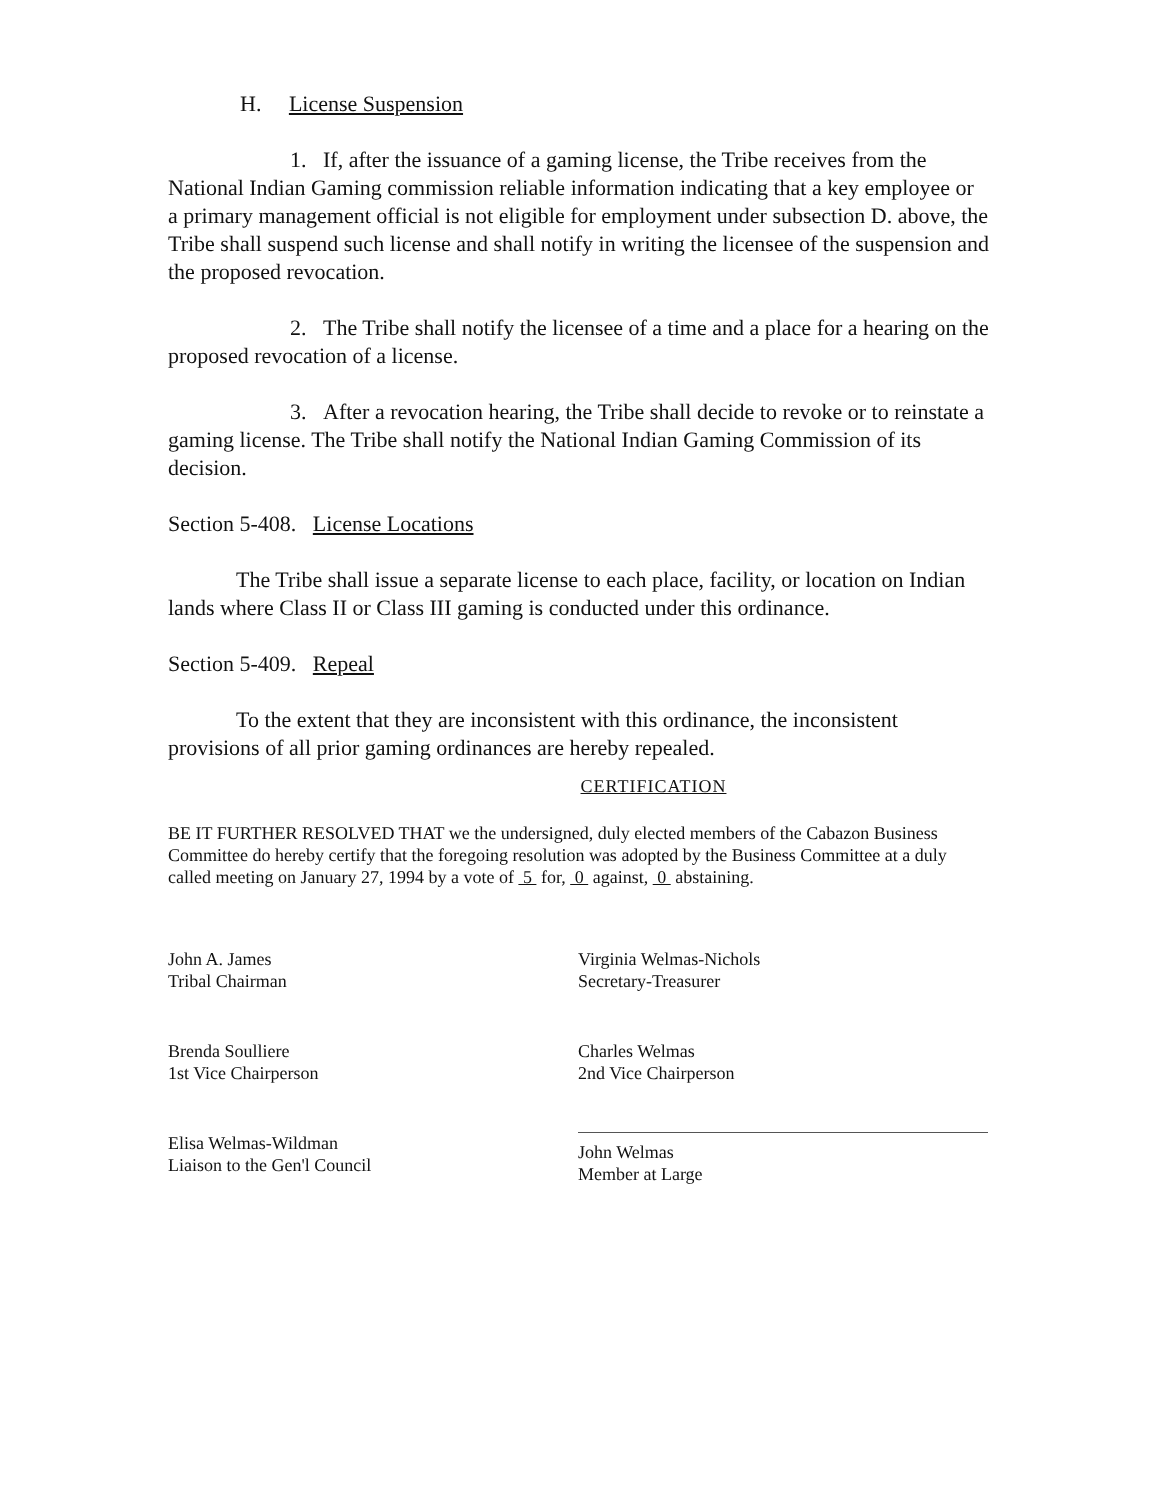H. License Suspension
1. If, after the issuance of a gaming license, the Tribe receives from the National Indian Gaming commission reliable information indicating that a key employee or a primary management official is not eligible for employment under subsection D. above, the Tribe shall suspend such license and shall notify in writing the licensee of the suspension and the proposed revocation.
2. The Tribe shall notify the licensee of a time and a place for a hearing on the proposed revocation of a license.
3. After a revocation hearing, the Tribe shall decide to revoke or to reinstate a gaming license. The Tribe shall notify the National Indian Gaming Commission of its decision.
Section 5-408. License Locations
The Tribe shall issue a separate license to each place, facility, or location on Indian lands where Class II or Class III gaming is conducted under this ordinance.
Section 5-409. Repeal
To the extent that they are inconsistent with this ordinance, the inconsistent provisions of all prior gaming ordinances are hereby repealed.
CERTIFICATION
BE IT FURTHER RESOLVED THAT we the undersigned, duly elected members of the Cabazon Business Committee do hereby certify that the foregoing resolution was adopted by the Business Committee at a duly called meeting on January 27, 1994 by a vote of 5 for, 0 against, 0 abstaining.
John A. James
Tribal Chairman
Brenda Soulliere
1st Vice Chairperson
Elisa Welmas-Wildman
Liaison to the Gen'l Council
Virginia Welmas-Nichols
Secretary-Treasurer
Charles Welmas
2nd Vice Chairperson
John Welmas
Member at Large